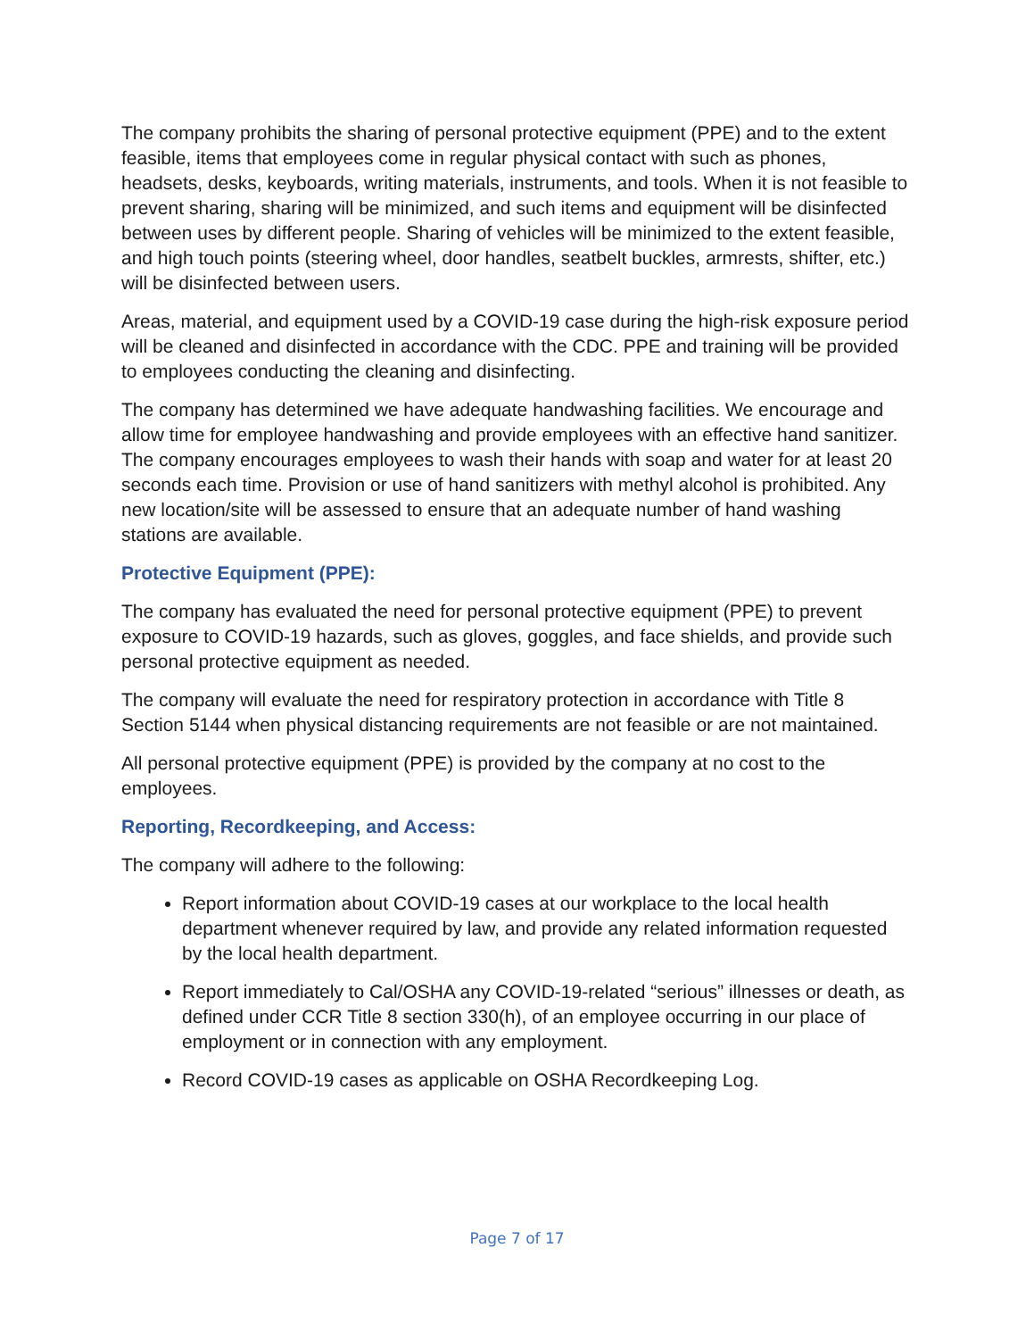The company prohibits the sharing of personal protective equipment (PPE) and to the extent feasible, items that employees come in regular physical contact with such as phones, headsets, desks, keyboards, writing materials, instruments, and tools. When it is not feasible to prevent sharing, sharing will be minimized, and such items and equipment will be disinfected between uses by different people. Sharing of vehicles will be minimized to the extent feasible, and high touch points (steering wheel, door handles, seatbelt buckles, armrests, shifter, etc.) will be disinfected between users.
Areas, material, and equipment used by a COVID-19 case during the high-risk exposure period will be cleaned and disinfected in accordance with the CDC. PPE and training will be provided to employees conducting the cleaning and disinfecting.
The company has determined we have adequate handwashing facilities. We encourage and allow time for employee handwashing and provide employees with an effective hand sanitizer. The company encourages employees to wash their hands with soap and water for at least 20 seconds each time. Provision or use of hand sanitizers with methyl alcohol is prohibited. Any new location/site will be assessed to ensure that an adequate number of hand washing stations are available.
Protective Equipment (PPE):
The company has evaluated the need for personal protective equipment (PPE) to prevent exposure to COVID-19 hazards, such as gloves, goggles, and face shields, and provide such personal protective equipment as needed.
The company will evaluate the need for respiratory protection in accordance with Title 8 Section 5144 when physical distancing requirements are not feasible or are not maintained.
All personal protective equipment (PPE) is provided by the company at no cost to the employees.
Reporting, Recordkeeping, and Access:
The company will adhere to the following:
Report information about COVID-19 cases at our workplace to the local health department whenever required by law, and provide any related information requested by the local health department.
Report immediately to Cal/OSHA any COVID-19-related “serious” illnesses or death, as defined under CCR Title 8 section 330(h), of an employee occurring in our place of employment or in connection with any employment.
Record COVID-19 cases as applicable on OSHA Recordkeeping Log.
Page 7 of 17